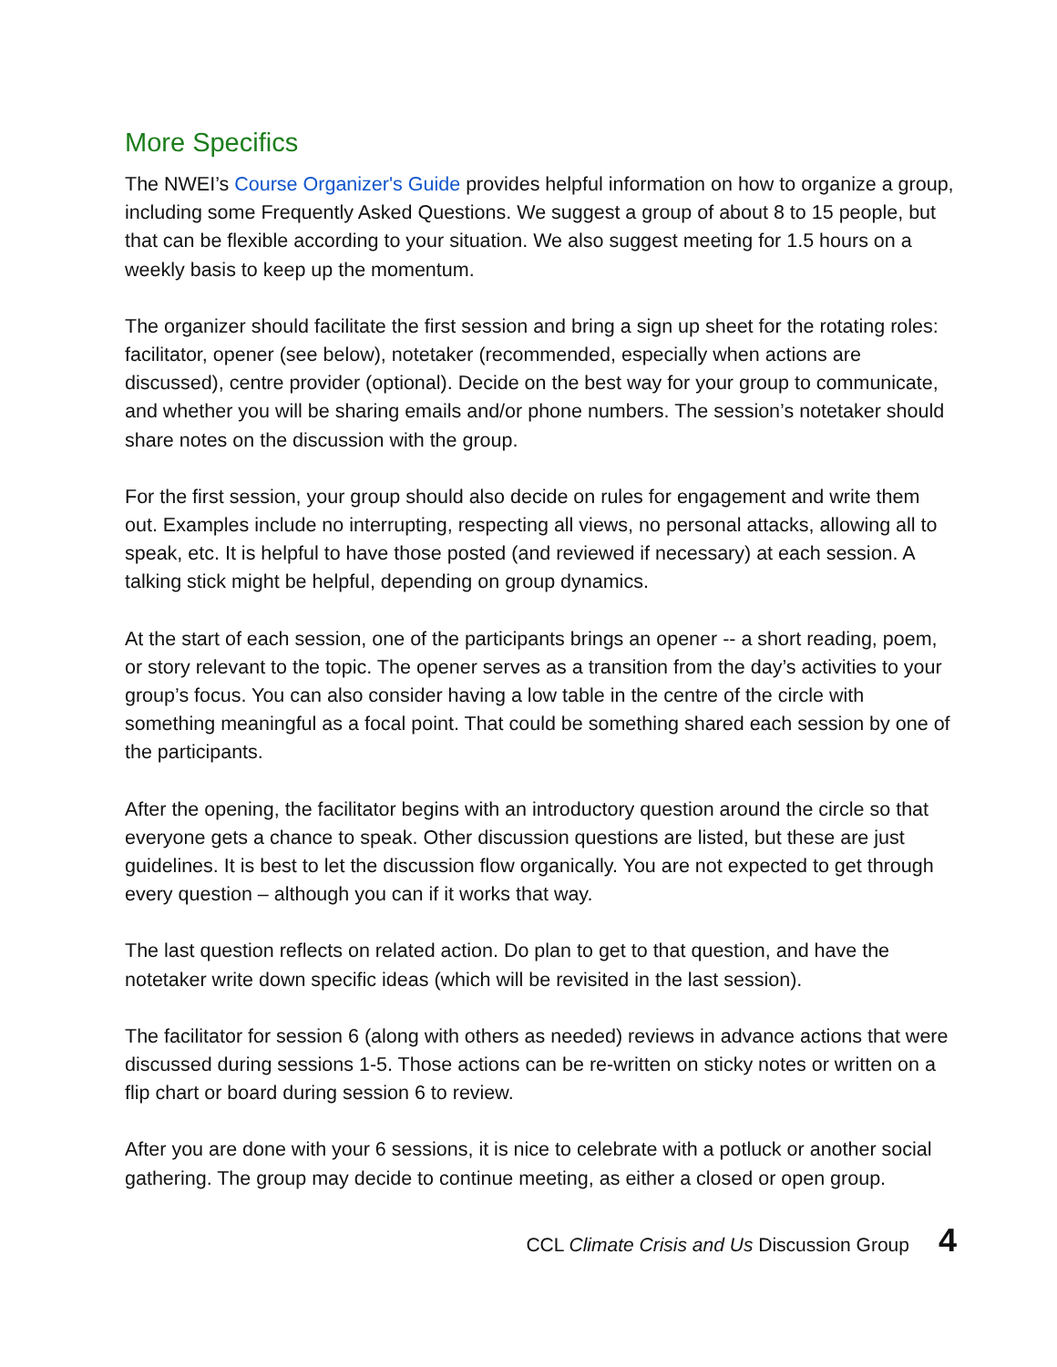More Specifics
The NWEI’s Course Organizer's Guide provides helpful information on how to organize a group, including some Frequently Asked Questions. We suggest a group of about 8 to 15 people, but that can be flexible according to your situation. We also suggest meeting for 1.5 hours on a weekly basis to keep up the momentum.
The organizer should facilitate the first session and bring a sign up sheet for the rotating roles: facilitator, opener (see below), notetaker (recommended, especially when actions are discussed), centre provider (optional). Decide on the best way for your group to communicate, and whether you will be sharing emails and/or phone numbers. The session’s notetaker should share notes on the discussion with the group.
For the first session, your group should also decide on rules for engagement and write them out. Examples include no interrupting, respecting all views, no personal attacks, allowing all to speak, etc. It is helpful to have those posted (and reviewed if necessary) at each session. A talking stick might be helpful, depending on group dynamics.
At the start of each session, one of the participants brings an opener -- a short reading, poem, or story relevant to the topic. The opener serves as a transition from the day’s activities to your group’s focus. You can also consider having a low table in the centre of the circle with something meaningful as a focal point. That could be something shared each session by one of the participants.
After the opening, the facilitator begins with an introductory question around the circle so that everyone gets a chance to speak. Other discussion questions are listed, but these are just guidelines. It is best to let the discussion flow organically. You are not expected to get through every question – although you can if it works that way.
The last question reflects on related action. Do plan to get to that question, and have the notetaker write down specific ideas (which will be revisited in the last session).
The facilitator for session 6 (along with others as needed) reviews in advance actions that were discussed during sessions 1-5. Those actions can be re-written on sticky notes or written on a flip chart or board during session 6 to review.
After you are done with your 6 sessions, it is nice to celebrate with a potluck or another social gathering. The group may decide to continue meeting, as either a closed or open group.
CCL Climate Crisis and Us Discussion Group 4